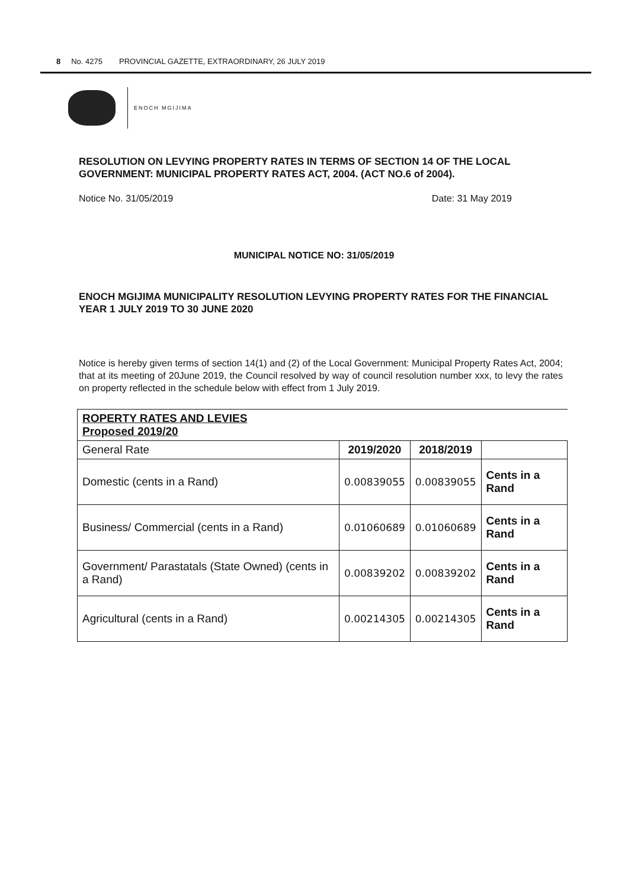8 No. 4275 PROVINCIAL GAZETTE, EXTRAORDINARY, 26 JULY 2019
ENOCH MGIJIMA
RESOLUTION ON LEVYING PROPERTY RATES IN TERMS OF SECTION 14 OF THE LOCAL GOVERNMENT: MUNICIPAL PROPERTY RATES ACT, 2004. (ACT NO.6 of 2004).
Notice No. 31/05/2019 Date: 31 May 2019
MUNICIPAL NOTICE NO: 31/05/2019
ENOCH MGIJIMA MUNICIPALITY RESOLUTION LEVYING PROPERTY RATES FOR THE FINANCIAL YEAR 1 JULY 2019 TO 30 JUNE 2020
Notice is hereby given terms of section 14(1) and (2) of the Local Government: Municipal Property Rates Act, 2004; that at its meeting of 20June 2019, the Council resolved by way of council resolution number xxx, to levy the rates on property reflected in the schedule below with effect from 1 July 2019.
| ROPERTY RATES AND LEVIES Proposed 2019/20 | | | |
| General Rate | 2019/2020 | 2018/2019 | |
| Domestic (cents in a Rand) | 0.00839055 | 0.00839055 | Cents in a Rand |
| Business/ Commercial (cents in a Rand) | 0.01060689 | 0.01060689 | Cents in a Rand |
| Government/ Parastatals (State Owned) (cents in a Rand) | 0.00839202 | 0.00839202 | Cents in a Rand |
| Agricultural (cents in a Rand) | 0.00214305 | 0.00214305 | Cents in a Rand |